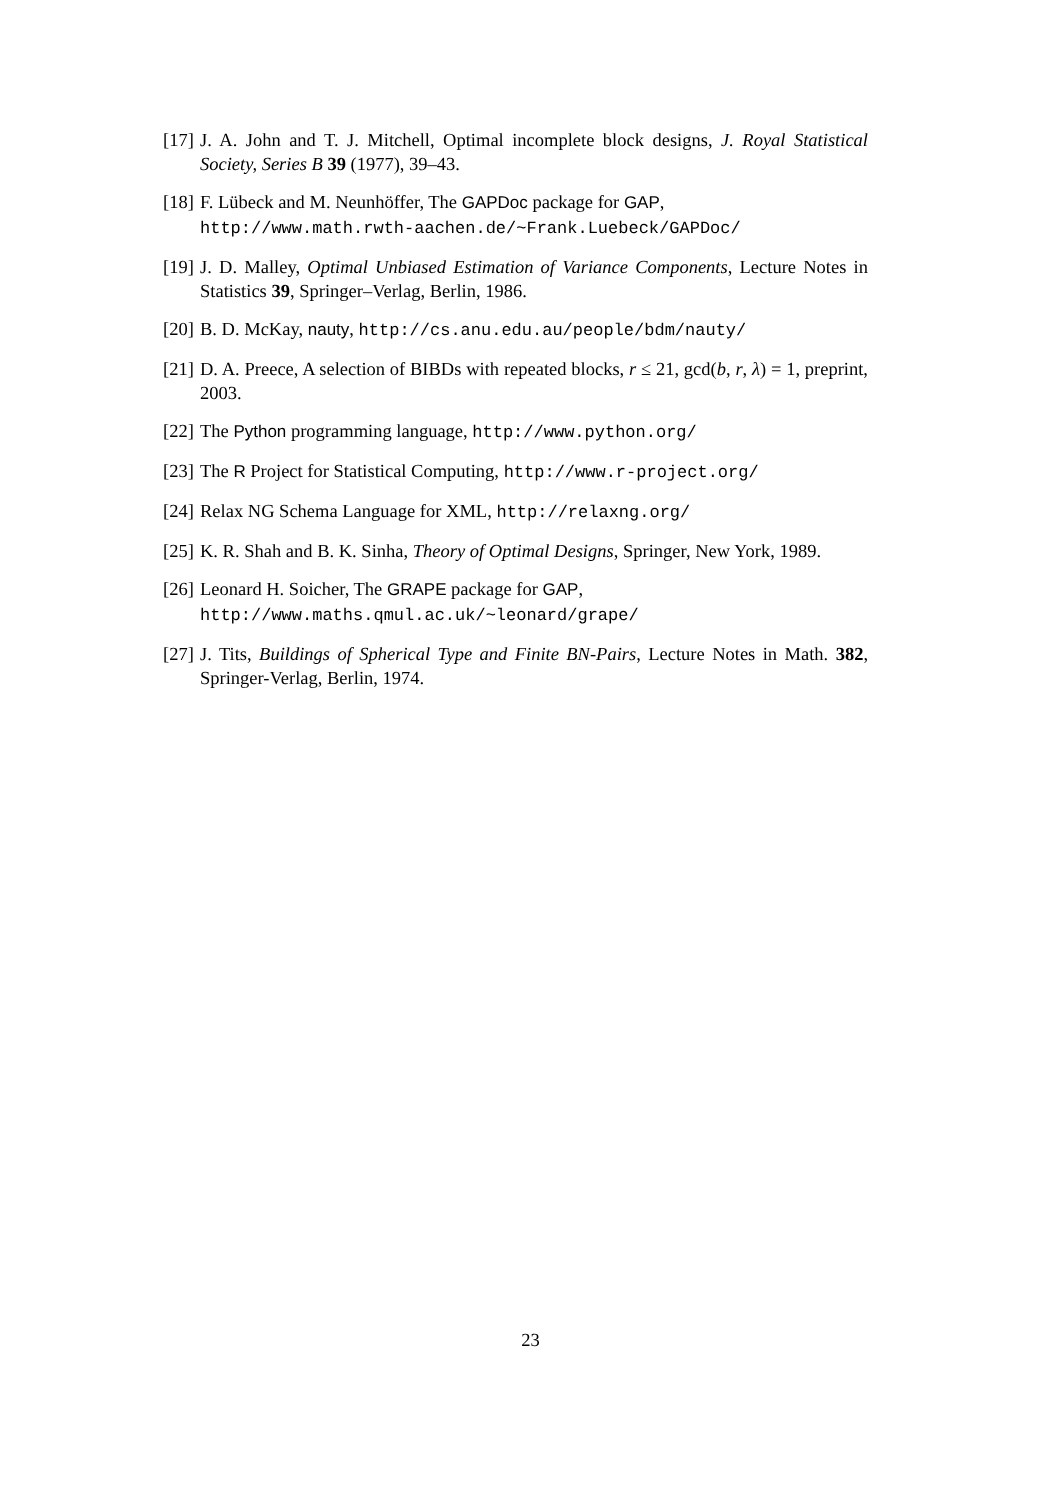[17] J. A. John and T. J. Mitchell, Optimal incomplete block designs, J. Royal Statistical Society, Series B 39 (1977), 39–43.
[18] F. Lübeck and M. Neunhöffer, The GAPDoc package for GAP,
http://www.math.rwth-aachen.de/~Frank.Luebeck/GAPDoc/
[19] J. D. Malley, Optimal Unbiased Estimation of Variance Components, Lecture Notes in Statistics 39, Springer–Verlag, Berlin, 1986.
[20] B. D. McKay, nauty, http://cs.anu.edu.au/people/bdm/nauty/
[21] D. A. Preece, A selection of BIBDs with repeated blocks, r ≤ 21, gcd(b, r, λ) = 1, preprint, 2003.
[22] The Python programming language, http://www.python.org/
[23] The R Project for Statistical Computing, http://www.r-project.org/
[24] Relax NG Schema Language for XML, http://relaxng.org/
[25] K. R. Shah and B. K. Sinha, Theory of Optimal Designs, Springer, New York, 1989.
[26] Leonard H. Soicher, The GRAPE package for GAP,
http://www.maths.qmul.ac.uk/~leonard/grape/
[27] J. Tits, Buildings of Spherical Type and Finite BN-Pairs, Lecture Notes in Math. 382, Springer-Verlag, Berlin, 1974.
23